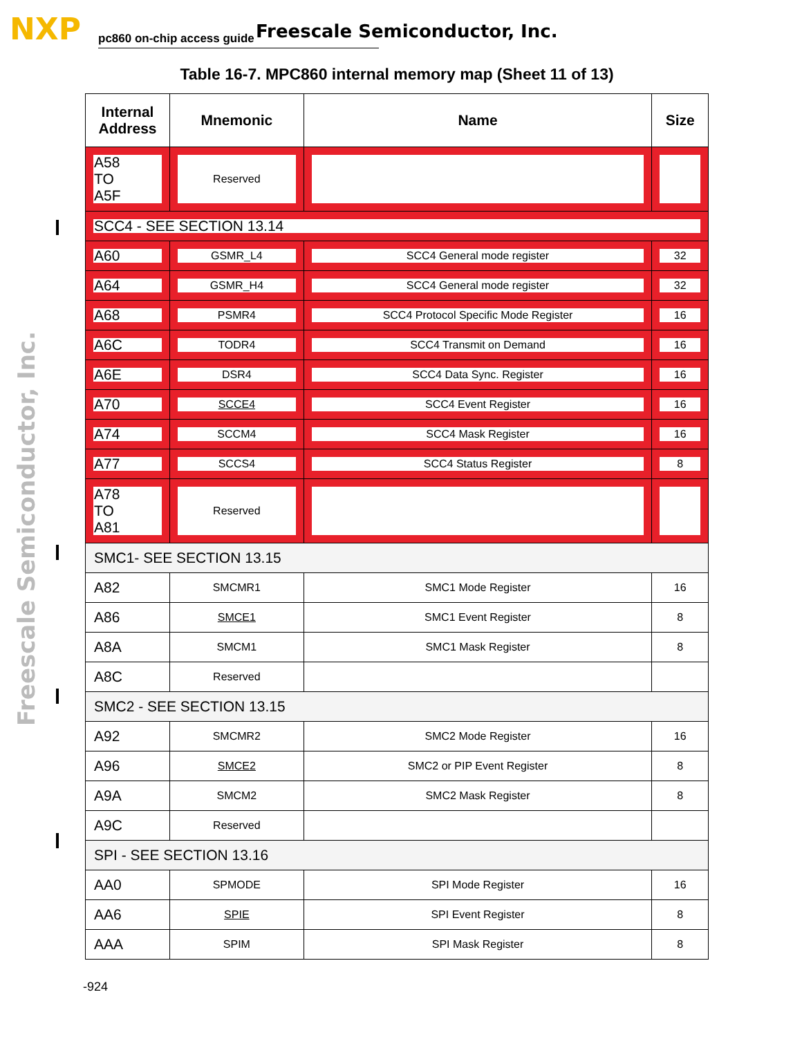NXP pc860 on-chip access guide Freescale Semiconductor, Inc.
Freescale Semiconductor, Inc.
Table 16-7. MPC860 internal memory map (Sheet 11 of 13)
| Internal Address | Mnemonic | Name | Size |
| --- | --- | --- | --- |
| A58 TO A5F | Reserved | | |
| SCC4 - SEE SECTION 13.14 | | | |
| A60 | GSMR_L4 | SCC4 General mode register | 32 |
| A64 | GSMR_H4 | SCC4 General mode register | 32 |
| A68 | PSMR4 | SCC4 Protocol Specific Mode Register | 16 |
| A6C | TODR4 | SCC4 Transmit on Demand | 16 |
| A6E | DSR4 | SCC4 Data Sync. Register | 16 |
| A70 | SCCE4 | SCC4 Event Register | 16 |
| A74 | SCCM4 | SCC4 Mask Register | 16 |
| A77 | SCCS4 | SCC4 Status Register | 8 |
| A78 TO A81 | Reserved | | |
| SMC1- SEE SECTION 13.15 | | | |
| A82 | SMCMR1 | SMC1 Mode Register | 16 |
| A86 | SMCE1 | SMC1 Event Register | 8 |
| A8A | SMCM1 | SMC1 Mask Register | 8 |
| A8C | Reserved | | |
| SMC2 - SEE SECTION 13.15 | | | |
| A92 | SMCMR2 | SMC2 Mode Register | 16 |
| A96 | SMCE2 | SMC2 or PIP Event Register | 8 |
| A9A | SMCM2 | SMC2 Mask Register | 8 |
| A9C | Reserved | | |
| SPI - SEE SECTION 13.16 | | | |
| AA0 | SPMODE | SPI Mode Register | 16 |
| AA6 | SPIE | SPI Event Register | 8 |
| AAA | SPIM | SPI Mask Register | 8 |
-924